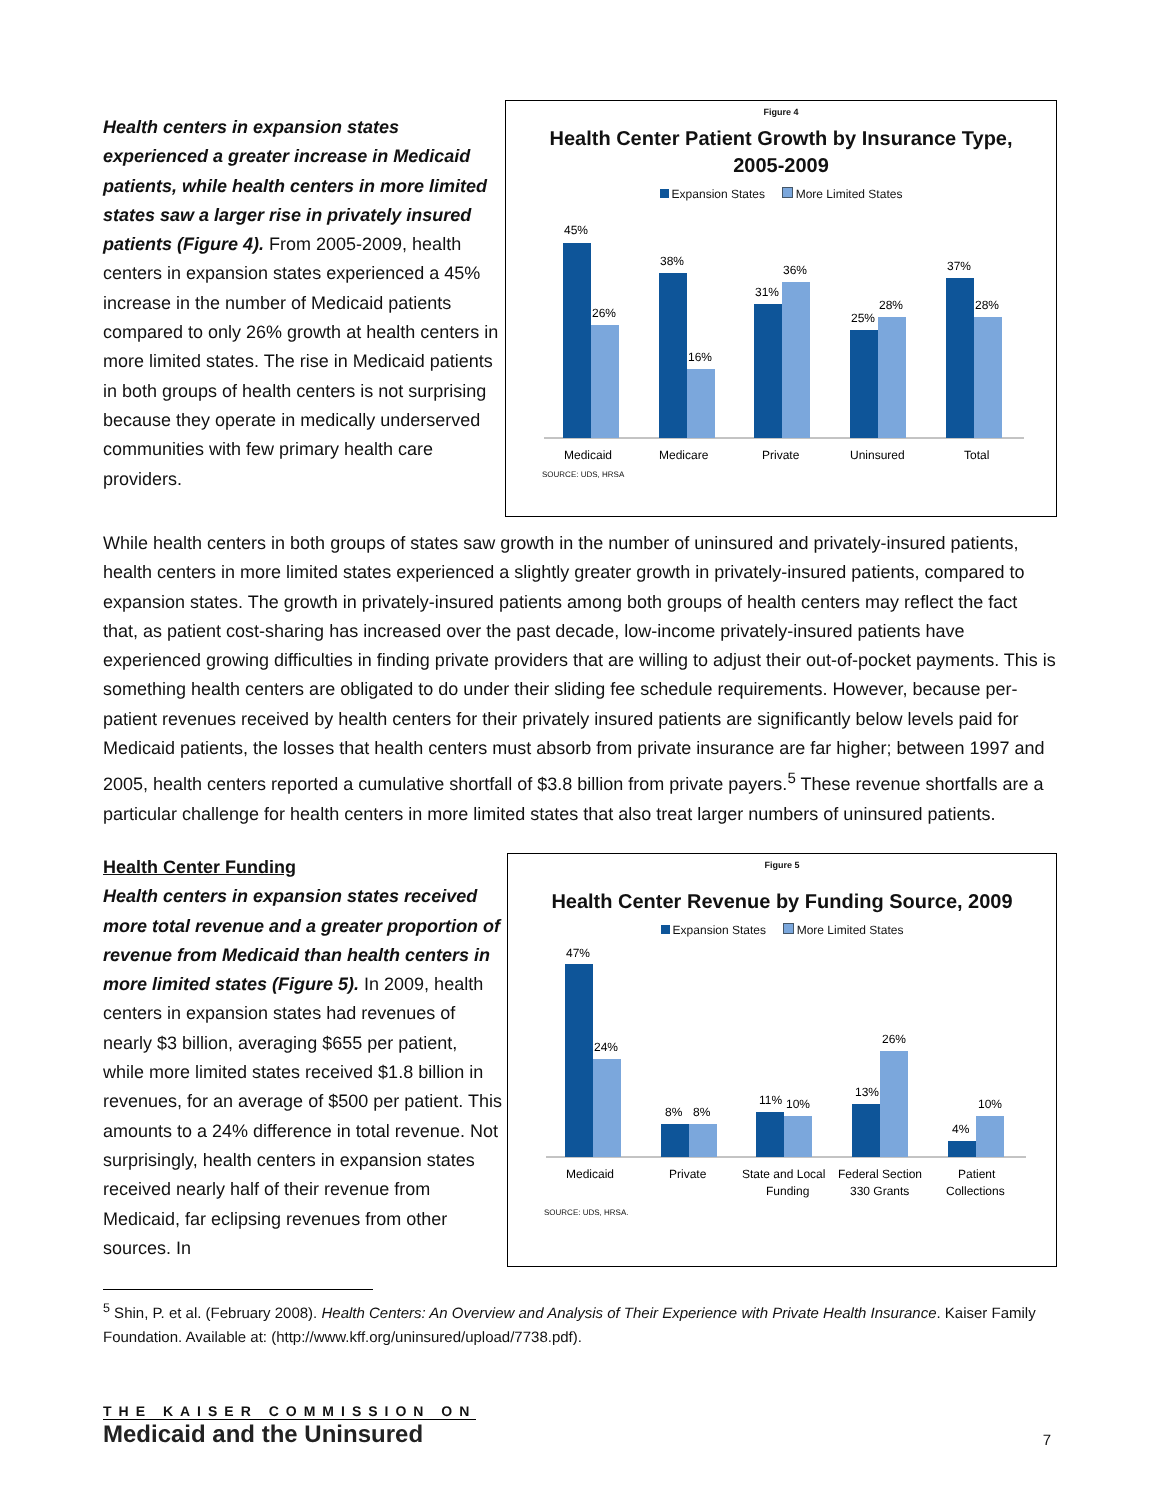Health centers in expansion states experienced a greater increase in Medicaid patients, while health centers in more limited states saw a larger rise in privately insured patients (Figure 4). From 2005-2009, health centers in expansion states experienced a 45% increase in the number of Medicaid patients compared to only 26% growth at health centers in more limited states. The rise in Medicaid patients in both groups of health centers is not surprising because they operate in medically underserved communities with few primary health care providers.
Figure 4
Health Center Patient Growth by Insurance Type,
2005-2009
Expansion States More Limited States
45%
26%
38%
16%
31%
36%
25%
28%
37%
28%
Medicaid
Medicare
Private
Uninsured
Total
SOURCE: UDS, HRSA
While health centers in both groups of states saw growth in the number of uninsured and privately-insured patients, health centers in more limited states experienced a slightly greater growth in privately-insured patients, compared to expansion states. The growth in privately-insured patients among both groups of health centers may reflect the fact that, as patient cost-sharing has increased over the past decade, low-income privately-insured patients have experienced growing difficulties in finding private providers that are willing to adjust their out-of-pocket payments. This is something health centers are obligated to do under their sliding fee schedule requirements. However, because per-patient revenues received by health centers for their privately insured patients are significantly below levels paid for Medicaid patients, the losses that health centers must absorb from private insurance are far higher; between 1997 and 2005, health centers reported a cumulative shortfall of $3.8 billion from private payers.<sup>5</sup> These revenue shortfalls are a particular challenge for health centers in more limited states that also treat larger numbers of uninsured patients.
Health Center Funding
Health centers in expansion states received more total revenue and a greater proportion of revenue from Medicaid than health centers in more limited states (Figure 5). In 2009, health centers in expansion states had revenues of nearly $3 billion, averaging $655 per patient, while more limited states received $1.8 billion in revenues, for an average of $500 per patient. This amounts to a 24% difference in total revenue. Not surprisingly, health centers in expansion states received nearly half of their revenue from Medicaid, far eclipsing revenues from other sources. In
Figure 5
Health Center Revenue by Funding Source, 2009
Expansion States More Limited States
47%
24%
8%
8%
11%
10%
13%
26%
4%
10%
Medicaid
Private
State and Local
Funding
Federal Section
330 Grants
Patient
Collections
SOURCE: UDS, HRSA.
<sup>5</sup> Shin, P. et al. (February 2008). Health Centers: An Overview and Analysis of Their Experience with Private Health Insurance. Kaiser Family Foundation. Available at: (http://www.kff.org/uninsured/upload/7738.pdf).
THE KAISER COMMISSION ON
Medicaid and the Uninsured
7